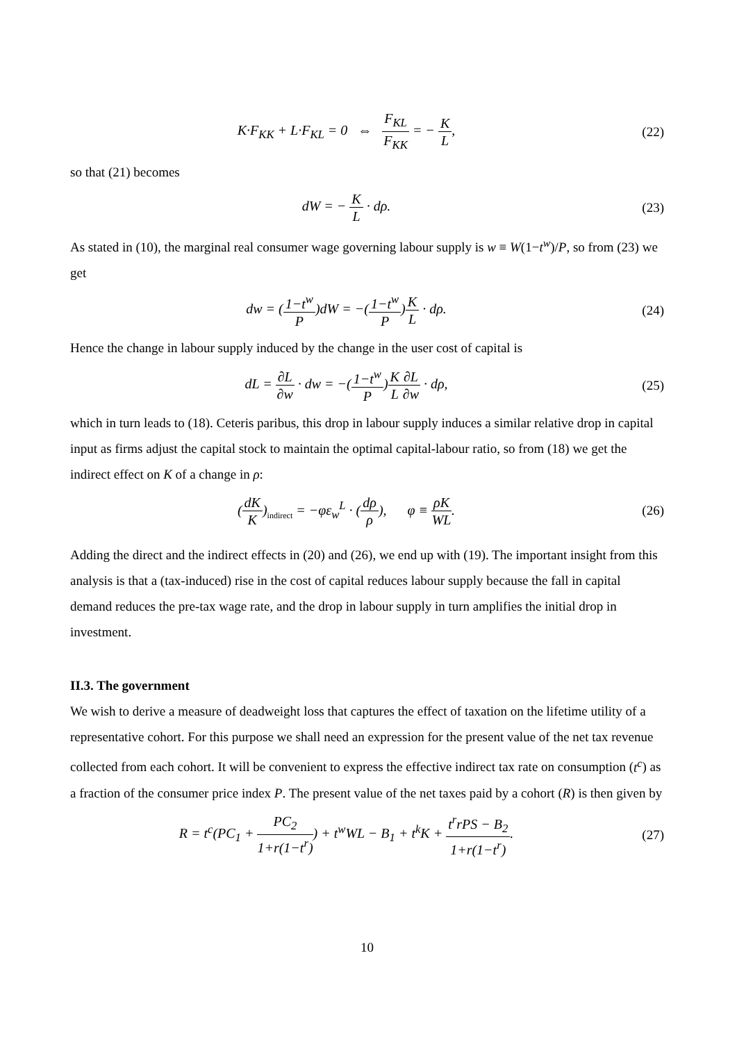K·F<sub>KK</sub> + L·F<sub>KL</sub> = 0 ⇔ F<sub>KL</sub> F<sub>KK</sub> = − K L,
(22)
so that (21) becomes
dW = − K L · dρ. (23)
As stated in (10), the marginal real consumer wage governing labour supply is w ≡ W(1−t<sup>w</sup>)/P, so from (23) we get
dw = (1−t<sup>w</sup> P)dW = −(1−t<sup>w</sup> P)K L · dρ.
(24)
Hence the change in labour supply induced by the change in the user cost of capital is
dL = ∂L ∂w · dw = −(1−t<sup>w</sup> P)K L∂L ∂w · dρ,
(25)
which in turn leads to (18). Ceteris paribus, this drop in labour supply induces a similar relative drop in capital input as firms adjust the capital stock to maintain the optimal capital-labour ratio, so from (18) we get the indirect effect on K of a change in ρ:
(dK K)<sub>indirect</sub> = −φε<sub>w</sub><sup>L</sup> · (dρ ρ), φ ≡ ρK WL.
(26)
Adding the direct and the indirect effects in (20) and (26), we end up with (19). The important insight from this analysis is that a (tax-induced) rise in the cost of capital reduces labour supply because the fall in capital demand reduces the pre-tax wage rate, and the drop in labour supply in turn amplifies the initial drop in investment.
II.3. The government
We wish to derive a measure of deadweight loss that captures the effect of taxation on the lifetime utility of a representative cohort. For this purpose we shall need an expression for the present value of the net tax revenue collected from each cohort. It will be convenient to express the effective indirect tax rate on consumption (t<sup>c</sup>) as a fraction of the consumer price index P. The present value of the net taxes paid by a cohort (R) is then given by
R = t<sup>c</sup>(PC<sub>1</sub> + PC<sub>2</sub> 1+r(1−t<sup>r</sup>)) + t<sup>w</sup>WL − B<sub>1</sub> + t<sup>k</sup>K + t<sup>r</sup>rPS − B<sub>2</sub> 1+r(1−t<sup>r</sup>).
(27)
10